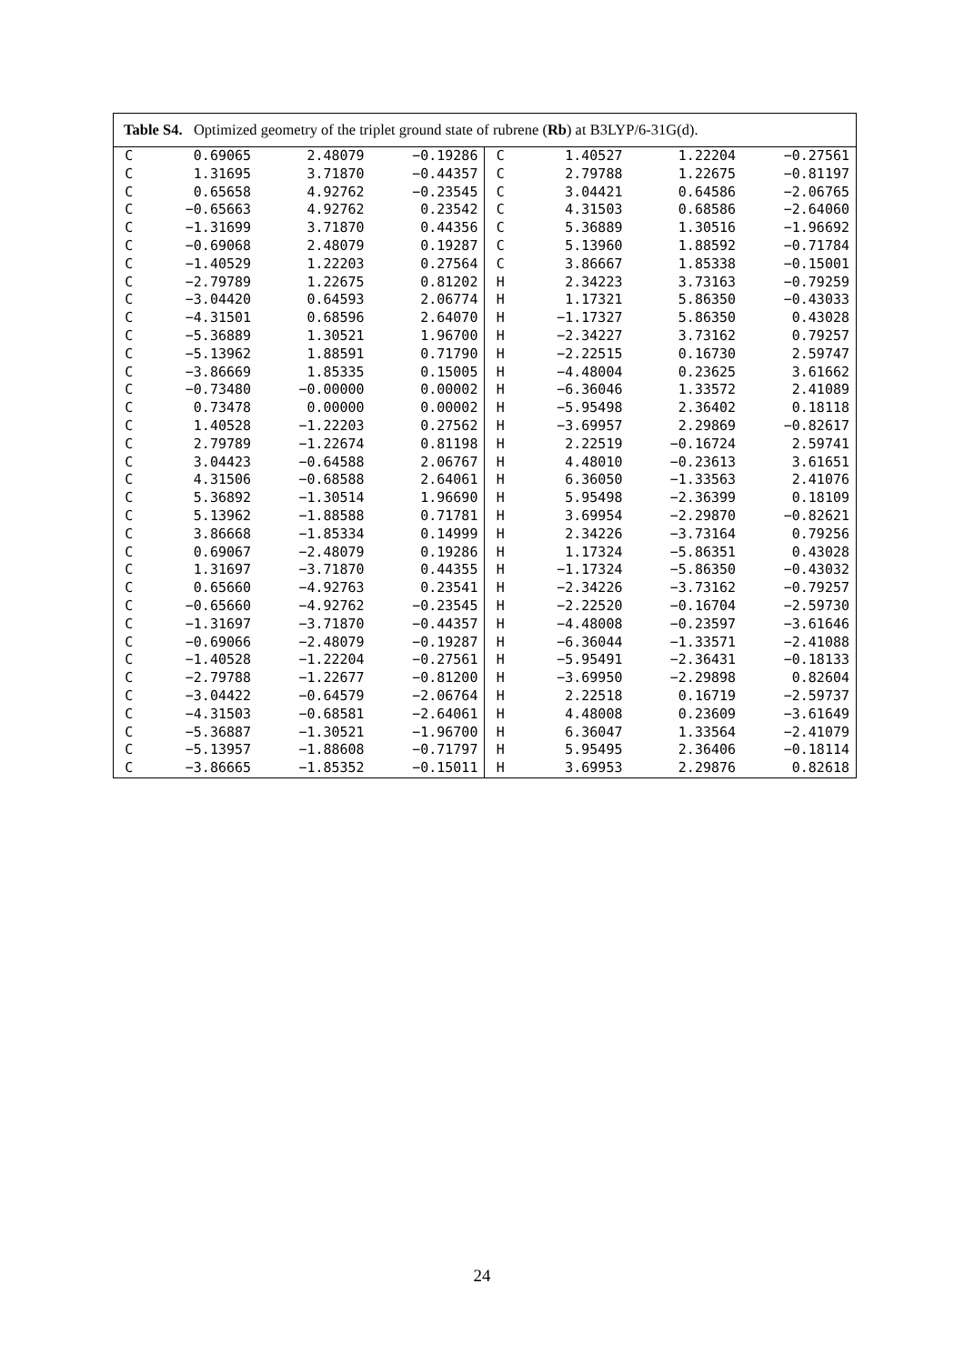| Table S4. Optimized geometry of the triplet ground state of rubrene ( Rb ) at B3LYP/6-31G(d). | | | | | | | |
| --- | --- | --- | --- | --- | --- | --- | --- |
| C | 0.69065 | 2.48079 | −0.19286 | C | 1.40527 | 1.22204 | −0.27561 |
| C | 1.31695 | 3.71870 | −0.44357 | C | 2.79788 | 1.22675 | −0.81197 |
| C | 0.65658 | 4.92762 | −0.23545 | C | 3.04421 | 0.64586 | −2.06765 |
| C | −0.65663 | 4.92762 | 0.23542 | C | 4.31503 | 0.68586 | −2.64060 |
| C | −1.31699 | 3.71870 | 0.44356 | C | 5.36889 | 1.30516 | −1.96692 |
| C | −0.69068 | 2.48079 | 0.19287 | C | 5.13960 | 1.88592 | −0.71784 |
| C | −1.40529 | 1.22203 | 0.27564 | C | 3.86667 | 1.85338 | −0.15001 |
| C | −2.79789 | 1.22675 | 0.81202 | H | 2.34223 | 3.73163 | −0.79259 |
| C | −3.04420 | 0.64593 | 2.06774 | H | 1.17321 | 5.86350 | −0.43033 |
| C | −4.31501 | 0.68596 | 2.64070 | H | −1.17327 | 5.86350 | 0.43028 |
| C | −5.36889 | 1.30521 | 1.96700 | H | −2.34227 | 3.73162 | 0.79257 |
| C | −5.13962 | 1.88591 | 0.71790 | H | −2.22515 | 0.16730 | 2.59747 |
| C | −3.86669 | 1.85335 | 0.15005 | H | −4.48004 | 0.23625 | 3.61662 |
| C | −0.73480 | −0.00000 | 0.00002 | H | −6.36046 | 1.33572 | 2.41089 |
| C | 0.73478 | 0.00000 | 0.00002 | H | −5.95498 | 2.36402 | 0.18118 |
| C | 1.40528 | −1.22203 | 0.27562 | H | −3.69957 | 2.29869 | −0.82617 |
| C | 2.79789 | −1.22674 | 0.81198 | H | 2.22519 | −0.16724 | 2.59741 |
| C | 3.04423 | −0.64588 | 2.06767 | H | 4.48010 | −0.23613 | 3.61651 |
| C | 4.31506 | −0.68588 | 2.64061 | H | 6.36050 | −1.33563 | 2.41076 |
| C | 5.36892 | −1.30514 | 1.96690 | H | 5.95498 | −2.36399 | 0.18109 |
| C | 5.13962 | −1.88588 | 0.71781 | H | 3.69954 | −2.29870 | −0.82621 |
| C | 3.86668 | −1.85334 | 0.14999 | H | 2.34226 | −3.73164 | 0.79256 |
| C | 0.69067 | −2.48079 | 0.19286 | H | 1.17324 | −5.86351 | 0.43028 |
| C | 1.31697 | −3.71870 | 0.44355 | H | −1.17324 | −5.86350 | −0.43032 |
| C | 0.65660 | −4.92763 | 0.23541 | H | −2.34226 | −3.73162 | −0.79257 |
| C | −0.65660 | −4.92762 | −0.23545 | H | −2.22520 | −0.16704 | −2.59730 |
| C | −1.31697 | −3.71870 | −0.44357 | H | −4.48008 | −0.23597 | −3.61646 |
| C | −0.69066 | −2.48079 | −0.19287 | H | −6.36044 | −1.33571 | −2.41088 |
| C | −1.40528 | −1.22204 | −0.27561 | H | −5.95491 | −2.36431 | −0.18133 |
| C | −2.79788 | −1.22677 | −0.81200 | H | −3.69950 | −2.29898 | 0.82604 |
| C | −3.04422 | −0.64579 | −2.06764 | H | 2.22518 | 0.16719 | −2.59737 |
| C | −4.31503 | −0.68581 | −2.64061 | H | 4.48008 | 0.23609 | −3.61649 |
| C | −5.36887 | −1.30521 | −1.96700 | H | 6.36047 | 1.33564 | −2.41079 |
| C | −5.13957 | −1.88608 | −0.71797 | H | 5.95495 | 2.36406 | −0.18114 |
| C | −3.86665 | −1.85352 | −0.15011 | H | 3.69953 | 2.29876 | 0.82618 |
24